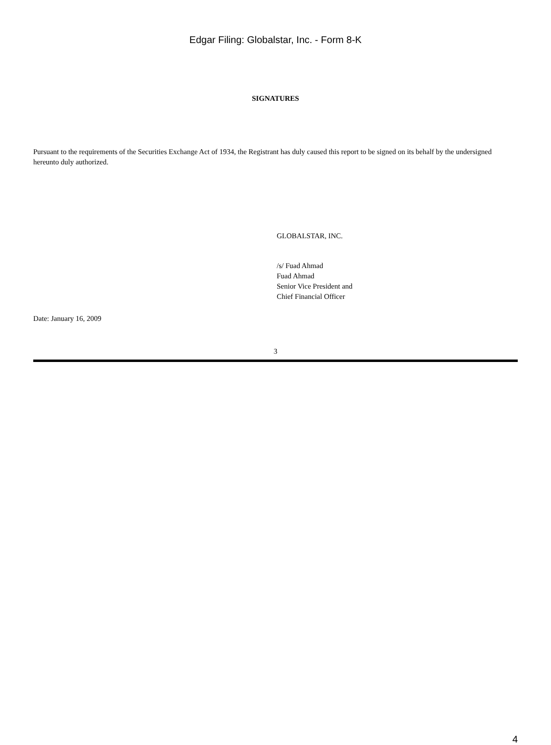Edgar Filing: Globalstar, Inc. - Form 8-K
SIGNATURES
Pursuant to the requirements of the Securities Exchange Act of 1934, the Registrant has duly caused this report to be signed on its behalf by the undersigned hereunto duly authorized.
GLOBALSTAR, INC.
/s/ Fuad Ahmad
Fuad Ahmad
Senior Vice President and
Chief Financial Officer
Date: January 16, 2009
3
4